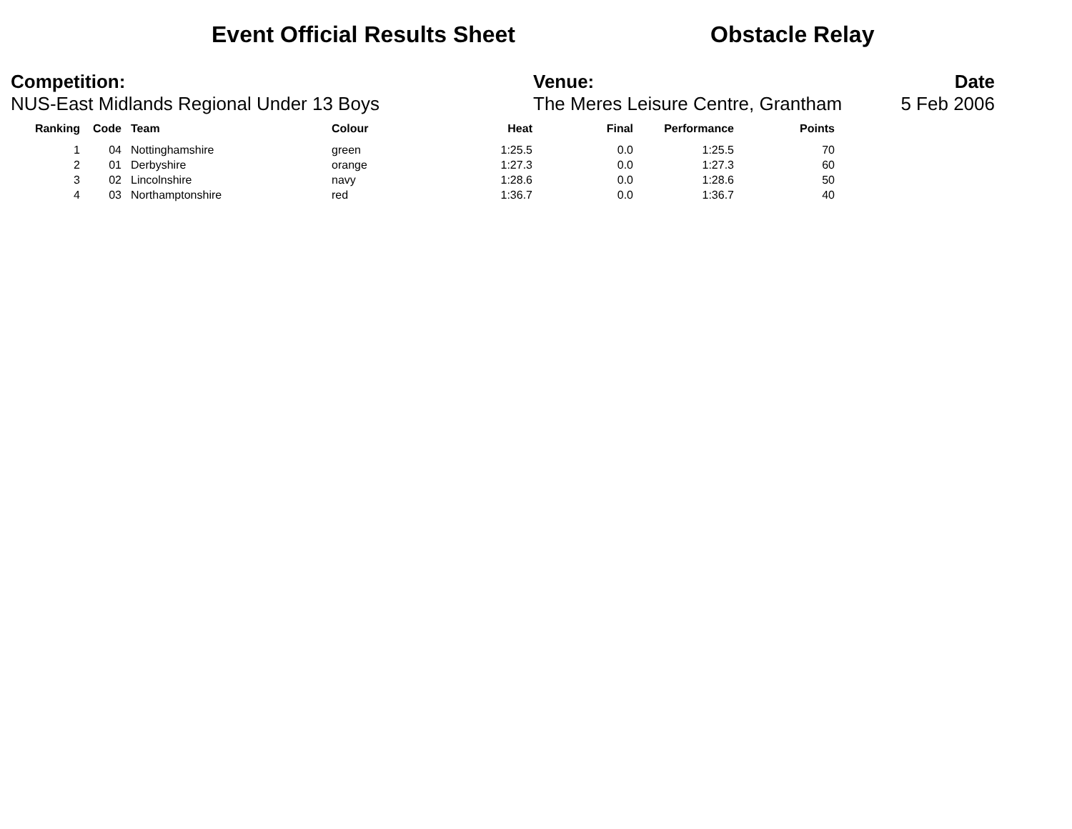Event Official Results Sheet Obstacle Relay
Competition:
NUS-East Midlands Regional Under 13 Boys
Venue:
The Meres Leisure Centre, Grantham
Date
5 Feb 2006
| Ranking | Code | Team | Colour | Heat | Final | Performance | Points |
| --- | --- | --- | --- | --- | --- | --- | --- |
| 1 | 04 | Nottinghamshire | green | 1:25.5 | 0.0 | 1:25.5 | 70 |
| 2 | 01 | Derbyshire | orange | 1:27.3 | 0.0 | 1:27.3 | 60 |
| 3 | 02 | Lincolnshire | navy | 1:28.6 | 0.0 | 1:28.6 | 50 |
| 4 | 03 | Northamptonshire | red | 1:36.7 | 0.0 | 1:36.7 | 40 |